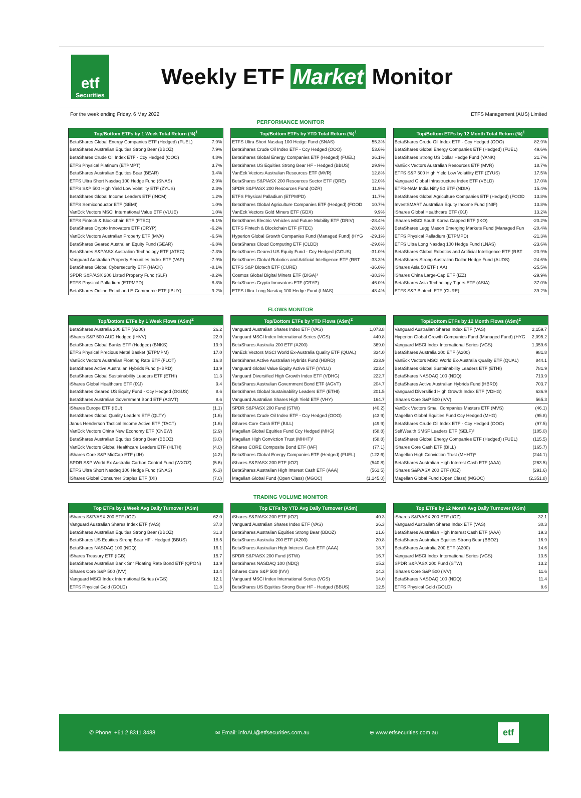etf
Securities
Weekly ETF Market Monitor
For the week ending Friday, 6 May 2022 ETFS Management (AUS) Limited
PERFORMANCE MONITOR
| Top/Bottom ETFs by 1 Week Total Return (%)<sup>1</sup> | |
| --- | --- |
| BetaShares Global Energy Companies ETF (Hedged) (FUEL) | 7.9% |
| BetaShares Australian Equities Strong Bear (BBOZ) | 7.9% |
| BetaShares Crude Oil Index ETF - Ccy Hedged (OOO) | 4.8% |
| ETFS Physical Platinum (ETPMPT) | 3.7% |
| BetaShares Australian Equities Bear (BEAR) | 3.4% |
| ETFS Ultra Short Nasdaq 100 Hedge Fund (SNAS) | 2.9% |
| ETFS S&P 500 High Yield Low Volatility ETF (ZYUS) | 2.3% |
| BetaShares Global Income Leaders ETF (INCM) | 1.2% |
| ETFS Semiconductor ETF (SEMI) | 1.0% |
| VanEck Vectors MSCI International Value ETF (VLUE) | 1.0% |
| ETFS Fintech & Blockchain ETF (FTEC) | -6.1% |
| BetaShares Crypto Innovators ETF (CRYP) | -6.2% |
| VanEck Vectors Australian Property ETF (MVA) | -6.5% |
| BetaShares Geared Australian Equity Fund (GEAR) | -6.8% |
| BetaShares S&P/ASX Australian Technology ETF (ATEC) | -7.3% |
| Vanguard Australian Property Securities Index ETF (VAP) | -7.9% |
| BetaShares Global Cybersecurity ETF (HACK) | -8.1% |
| SPDR S&P/ASX 200 Listed Property Fund (SLF) | -8.2% |
| ETFS Physical Palladium (ETPMPD) | -8.8% |
| BetaShares Online Retail and E-Commerce ETF (IBUY) | -9.2% |
| Top/Bottom ETFs by YTD Total Return (%)<sup>1</sup> | |
| --- | --- |
| ETFS Ultra Short Nasdaq 100 Hedge Fund (SNAS) | 55.3% |
| BetaShares Crude Oil Index ETF - Ccy Hedged (OOO) | 53.6% |
| BetaShares Global Energy Companies ETF (Hedged) (FUEL) | 36.1% |
| BetaShares US Equities Strong Bear HF - Hedged (BBUS) | 29.9% |
| VanEck Vectors Australian Resources ETF (MVR) | 12.8% |
| BetaShares S&P/ASX 200 Resources Sector ETF (QRE) | 12.0% |
| SPDR S&P/ASX 200 Resources Fund (OZR) | 11.9% |
| ETFS Physical Palladium (ETPMPD) | 11.7% |
| BetaShares Global Agriculture Companies ETF (Hedged) (FOOD | 10.7% |
| VanEck Vectors Gold Miners ETF (GDX) | 9.9% |
| BetaShares Electric Vehicles and Future Mobility ETF (DRIV) | -28.4% |
| ETFS Fintech & Blockchain ETF (FTEC) | -28.6% |
| Hyperion Global Growth Companies Fund (Managed Fund) (HYG | -29.1% |
| BetaShares Cloud Computing ETF (CLDD) | -29.6% |
| BetaShares Geared US Equity Fund - Ccy Hedged (GGUS) | -31.0% |
| BetaShares Global Robotics and Artificial Intelligence ETF (RBT | -33.3% |
| ETFS S&P Biotech ETF (CURE) | -36.0% |
| Cosmos Global Digital Miners ETF (DIGA)³ | -38.3% |
| BetaShares Crypto Innovators ETF (CRYP) | -46.0% |
| ETFS Ultra Long Nasdaq 100 Hedge Fund (LNAS) | -48.4% |
| Top/Bottom ETFs by 12 Month Total Return (%)<sup>1</sup> | |
| --- | --- |
| BetaShares Crude Oil Index ETF - Ccy Hedged (OOO) | 82.9% |
| BetaShares Global Energy Companies ETF (Hedged) (FUEL) | 49.6% |
| BetaShares Strong US Dollar Hedge Fund (YANK) | 21.7% |
| VanEck Vectors Australian Resources ETF (MVR) | 18.7% |
| ETFS S&P 500 High Yield Low Volatility ETF (ZYUS) | 17.5% |
| Vanguard Global Infrastructure Index ETF (VBLD) | 17.0% |
| ETFS-NAM India Nifty 50 ETF (NDIA) | 15.4% |
| BetaShares Global Agriculture Companies ETF (Hedged) (FOOD | 13.8% |
| InvestSMART Australian Equity Income Fund (INIF) | 13.8% |
| iShares Global Healthcare ETF (IXJ) | 13.2% |
| iShares MSCI South Korea Capped ETF (IKO) | -20.2% |
| BetaShares Legg Mason Emerging Markets Fund (Managed Fun | -20.4% |
| ETFS Physical Palladium (ETPMPD) | -21.3% |
| ETFS Ultra Long Nasdaq 100 Hedge Fund (LNAS) | -23.6% |
| BetaShares Global Robotics and Artificial Intelligence ETF (RBT | -23.9% |
| BetaShares Strong Australian Dollar Hedge Fund (AUDS) | -24.6% |
| iShares Asia 50 ETF (IAA) | -25.5% |
| iShares China Large-Cap ETF (IZZ) | -29.9% |
| BetaShares Asia Technology Tigers ETF (ASIA) | -37.0% |
| ETFS S&P Biotech ETF (CURE) | -39.2% |
FLOWS MONITOR
| Top/Bottom ETFs by 1 Week Flows (A$m)<sup>2</sup> | |
| --- | --- |
| BetaShares Australia 200 ETF (A200) | 26.2 |
| iShares S&P 500 AUD Hedged (IHVV) | 22.0 |
| BetaShares Global Banks ETF (Hedged) (BNKS) | 19.9 |
| ETFS Physical Precious Metal Basket (ETPMPM) | 17.0 |
| VanEck Vectors Australian Floating Rate ETF (FLOT) | 16.8 |
| BetaShares Active Australian Hybrids Fund (HBRD) | 13.9 |
| BetaShares Global Sustainability Leaders ETF (ETHI) | 11.3 |
| iShares Global Healthcare ETF (IXJ) | 9.4 |
| BetaShares Geared US Equity Fund - Ccy Hedged (GGUS) | 8.6 |
| BetaShares Australian Government Bond ETF (AGVT) | 8.6 |
| iShares Europe ETF (IEU) | (1.1) |
| BetaShares Global Quality Leaders ETF (QLTY) | (1.6) |
| Janus Henderson Tactical Income Active ETF (TACT) | (1.6) |
| VanEck Vectors China New Economy ETF (CNEW) | (2.9) |
| BetaShares Australian Equities Strong Bear (BBOZ) | (3.0) |
| VanEck Vectors Global Healthcare Leaders ETF (HLTH) | (4.0) |
| iShares Core S&P MidCap ETF (IJH) | (4.2) |
| SPDR S&P World Ex Australia Carbon Control Fund (WXOZ) | (5.6) |
| ETFS Ultra Short Nasdaq 100 Hedge Fund (SNAS) | (6.3) |
| iShares Global Consumer Staples ETF (IXI) | (7.0) |
| Top/Bottom ETFs by YTD Flows (A$m)<sup>2</sup> | |
| --- | --- |
| Vanguard Australian Shares Index ETF (VAS) | 1,073.8 |
| Vanguard MSCI Index International Series (VGS) | 440.8 |
| BetaShares Australia 200 ETF (A200) | 369.0 |
| VanEck Vectors MSCI World Ex-Australia Quality ETF (QUAL) | 334.0 |
| BetaShares Active Australian Hybrids Fund (HBRD) | 233.9 |
| Vanguard Global Value Equity Active ETF (VVLU) | 223.4 |
| Vanguard Diversified High Growth Index ETF (VDHG) | 222.7 |
| BetaShares Australian Government Bond ETF (AGVT) | 204.7 |
| BetaShares Global Sustainability Leaders ETF (ETHI) | 201.5 |
| Vanguard Australian Shares High Yield ETF (VHY) | 164.7 |
| SPDR S&P/ASX 200 Fund (STW) | (40.2) |
| BetaShares Crude Oil Index ETF - Ccy Hedged (OOO) | (43.9) |
| iShares Core Cash ETF (BILL) | (49.9) |
| Magellan Global Equities Fund Ccy Hedged (MHG) | (58.8) |
| Magellan High Conviction Trust (MHHT)³ | (58.8) |
| iShares CORE Composite Bond ETF (IAF) | (77.1) |
| BetaShares Global Energy Companies ETF (Hedged) (FUEL) | (122.6) |
| iShares S&P/ASX 200 ETF (IOZ) | (540.8) |
| BetaShares Australian High Interest Cash ETF (AAA) | (561.5) |
| Magellan Global Fund (Open Class) (MGOC) | (1,145.0) |
| Top/Bottom ETFs by 12 Month Flows (A$m)<sup>2</sup> | |
| --- | --- |
| Vanguard Australian Shares Index ETF (VAS) | 2,159.7 |
| Hyperion Global Growth Companies Fund (Managed Fund) (HYG | 2,095.2 |
| Vanguard MSCI Index International Series (VGS) | 1,359.6 |
| BetaShares Australia 200 ETF (A200) | 981.8 |
| VanEck Vectors MSCI World Ex-Australia Quality ETF (QUAL) | 844.1 |
| BetaShares Global Sustainability Leaders ETF (ETHI) | 781.9 |
| BetaShares NASDAQ 100 (NDQ) | 713.9 |
| BetaShares Active Australian Hybrids Fund (HBRD) | 703.7 |
| Vanguard Diversified High Growth Index ETF (VDHG) | 636.9 |
| iShares Core S&P 500 (IVV) | 565.3 |
| VanEck Vectors Small Companies Masters ETF (MVS) | (46.1) |
| Magellan Global Equities Fund Ccy Hedged (MHG) | (95.8) |
| BetaShares Crude Oil Index ETF - Ccy Hedged (OOO) | (97.5) |
| SelfWealth SMSF Leaders ETF (SELF)³ | (105.0) |
| BetaShares Global Energy Companies ETF (Hedged) (FUEL) | (115.5) |
| iShares Core Cash ETF (BILL) | (165.7) |
| Magellan High Conviction Trust (MHHT)³ | (244.1) |
| BetaShares Australian High Interest Cash ETF (AAA) | (263.5) |
| iShares S&P/ASX 200 ETF (IOZ) | (291.6) |
| Magellan Global Fund (Open Class) (MGOC) | (2,351.8) |
TRADING VOLUME MONITOR
| Top ETFs by 1 Week Avg Daily Turnover (A$m) | |
| --- | --- |
| iShares S&P/ASX 200 ETF (IOZ) | 62.0 |
| Vanguard Australian Shares Index ETF (VAS) | 37.8 |
| BetaShares Australian Equities Strong Bear (BBOZ) | 31.3 |
| BetaShares US Equities Strong Bear HF - Hedged (BBUS) | 18.5 |
| BetaShares NASDAQ 100 (NDQ) | 16.1 |
| iShares Treasury ETF (IGB) | 15.7 |
| BetaShares Australian Bank Snr Floating Rate Bond ETF (QPON) | 13.9 |
| iShares Core S&P 500 (IVV) | 13.4 |
| Vanguard MSCI Index International Series (VGS) | 12.1 |
| ETFS Physical Gold (GOLD) | 11.8 |
| Top ETFs by YTD Avg Daily Turnover (A$m) | |
| --- | --- |
| iShares S&P/ASX 200 ETF (IOZ) | 40.3 |
| Vanguard Australian Shares Index ETF (VAS) | 36.3 |
| BetaShares Australian Equities Strong Bear (BBOZ) | 21.6 |
| BetaShares Australia 200 ETF (A200) | 20.8 |
| BetaShares Australian High Interest Cash ETF (AAA) | 18.7 |
| SPDR S&P/ASX 200 Fund (STW) | 16.7 |
| BetaShares NASDAQ 100 (NDQ) | 15.2 |
| iShares Core S&P 500 (IVV) | 14.3 |
| Vanguard MSCI Index International Series (VGS) | 14.0 |
| BetaShares US Equities Strong Bear HF - Hedged (BBUS) | 12.5 |
| Top ETFs by 12 Month Avg Daily Turnover (A$m) | |
| --- | --- |
| iShares S&P/ASX 200 ETF (IOZ) | 32.1 |
| Vanguard Australian Shares Index ETF (VAS) | 30.3 |
| BetaShares Australian High Interest Cash ETF (AAA) | 19.3 |
| BetaShares Australian Equities Strong Bear (BBOZ) | 16.9 |
| BetaShares Australia 200 ETF (A200) | 14.6 |
| Vanguard MSCI Index International Series (VGS) | 13.5 |
| SPDR S&P/ASX 200 Fund (STW) | 13.2 |
| iShares Core S&P 500 (IVV) | 11.6 |
| BetaShares NASDAQ 100 (NDQ) | 11.4 |
| ETFS Physical Gold (GOLD) | 8.6 |
✆ Phone: +61 2 8311 3488 ✉ Email: infoAU@etfsecurities.com.au ⊕ www.etfsecurities.com.au etf